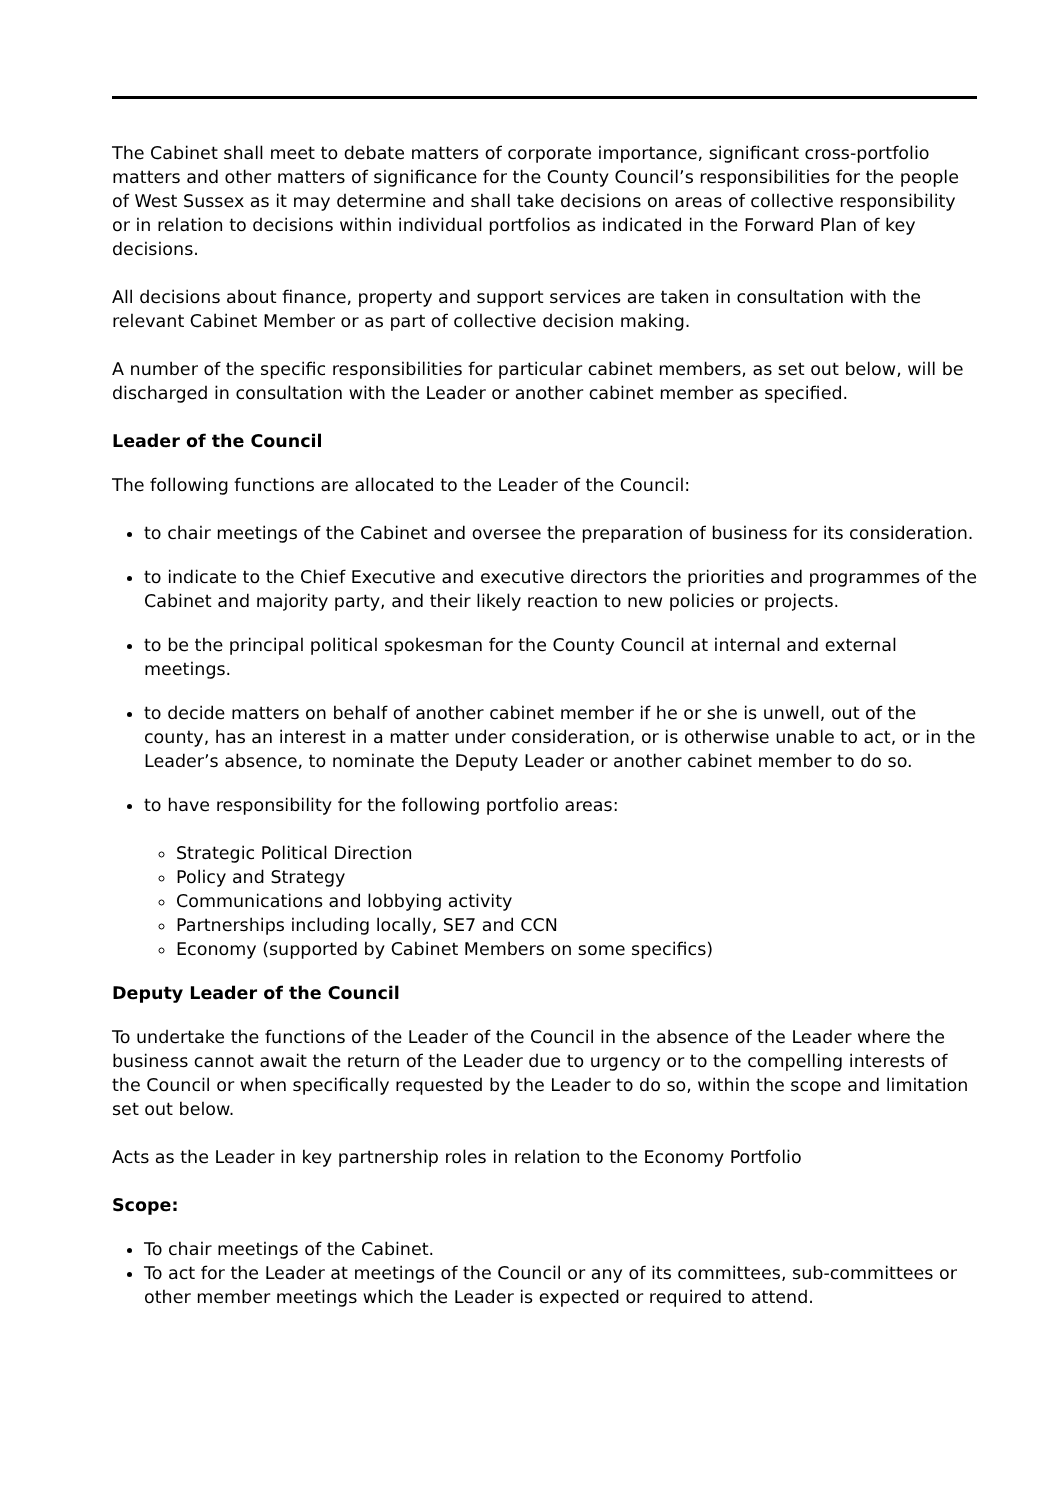The Cabinet shall meet to debate matters of corporate importance, significant cross-portfolio matters and other matters of significance for the County Council’s responsibilities for the people of West Sussex as it may determine and shall take decisions on areas of collective responsibility or in relation to decisions within individual portfolios as indicated in the Forward Plan of key decisions.
All decisions about finance, property and support services are taken in consultation with the relevant Cabinet Member or as part of collective decision making.
A number of the specific responsibilities for particular cabinet members, as set out below, will be discharged in consultation with the Leader or another cabinet member as specified.
Leader of the Council
The following functions are allocated to the Leader of the Council:
to chair meetings of the Cabinet and oversee the preparation of business for its consideration.
to indicate to the Chief Executive and executive directors the priorities and programmes of the Cabinet and majority party, and their likely reaction to new policies or projects.
to be the principal political spokesman for the County Council at internal and external meetings.
to decide matters on behalf of another cabinet member if he or she is unwell, out of the county, has an interest in a matter under consideration, or is otherwise unable to act, or in the Leader’s absence, to nominate the Deputy Leader or another cabinet member to do so.
to have responsibility for the following portfolio areas:
Strategic Political Direction
Policy and Strategy
Communications and lobbying activity
Partnerships including locally, SE7 and CCN
Economy (supported by Cabinet Members on some specifics)
Deputy Leader of the Council
To undertake the functions of the Leader of the Council in the absence of the Leader where the business cannot await the return of the Leader due to urgency or to the compelling interests of the Council or when specifically requested by the Leader to do so, within the scope and limitation set out below.
Acts as the Leader in key partnership roles in relation to the Economy Portfolio
Scope:
To chair meetings of the Cabinet.
To act for the Leader at meetings of the Council or any of its committees, sub-committees or other member meetings which the Leader is expected or required to attend.